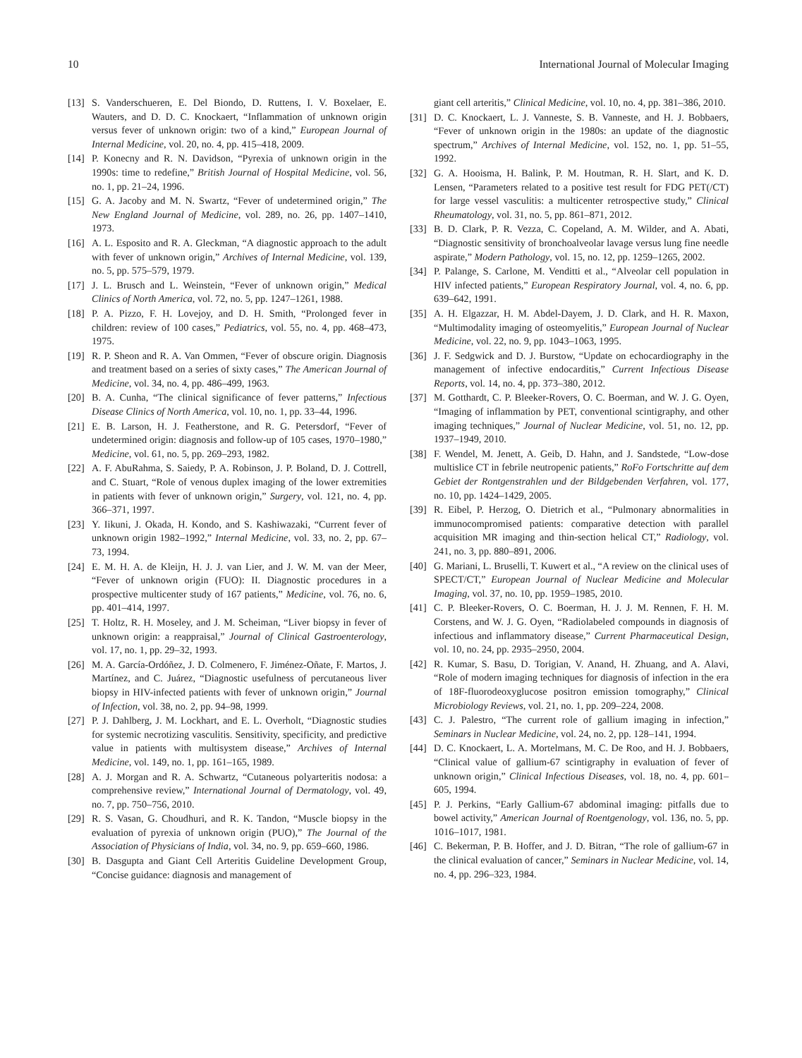10 International Journal of Molecular Imaging
[13] S. Vanderschueren, E. Del Biondo, D. Ruttens, I. V. Boxelaer, E. Wauters, and D. D. C. Knockaert, “Inflammation of unknown origin versus fever of unknown origin: two of a kind,” European Journal of Internal Medicine, vol. 20, no. 4, pp. 415–418, 2009.
[14] P. Konecny and R. N. Davidson, “Pyrexia of unknown origin in the 1990s: time to redefine,” British Journal of Hospital Medicine, vol. 56, no. 1, pp. 21–24, 1996.
[15] G. A. Jacoby and M. N. Swartz, “Fever of undetermined origin,” The New England Journal of Medicine, vol. 289, no. 26, pp. 1407–1410, 1973.
[16] A. L. Esposito and R. A. Gleckman, “A diagnostic approach to the adult with fever of unknown origin,” Archives of Internal Medicine, vol. 139, no. 5, pp. 575–579, 1979.
[17] J. L. Brusch and L. Weinstein, “Fever of unknown origin,” Medical Clinics of North America, vol. 72, no. 5, pp. 1247–1261, 1988.
[18] P. A. Pizzo, F. H. Lovejoy, and D. H. Smith, “Prolonged fever in children: review of 100 cases,” Pediatrics, vol. 55, no. 4, pp. 468–473, 1975.
[19] R. P. Sheon and R. A. Van Ommen, “Fever of obscure origin. Diagnosis and treatment based on a series of sixty cases,” The American Journal of Medicine, vol. 34, no. 4, pp. 486–499, 1963.
[20] B. A. Cunha, “The clinical significance of fever patterns,” Infectious Disease Clinics of North America, vol. 10, no. 1, pp. 33–44, 1996.
[21] E. B. Larson, H. J. Featherstone, and R. G. Petersdorf, “Fever of undetermined origin: diagnosis and follow-up of 105 cases, 1970–1980,” Medicine, vol. 61, no. 5, pp. 269–293, 1982.
[22] A. F. AbuRahma, S. Saiedy, P. A. Robinson, J. P. Boland, D. J. Cottrell, and C. Stuart, “Role of venous duplex imaging of the lower extremities in patients with fever of unknown origin,” Surgery, vol. 121, no. 4, pp. 366–371, 1997.
[23] Y. Iikuni, J. Okada, H. Kondo, and S. Kashiwazaki, “Current fever of unknown origin 1982–1992,” Internal Medicine, vol. 33, no. 2, pp. 67–73, 1994.
[24] E. M. H. A. de Kleijn, H. J. J. van Lier, and J. W. M. van der Meer, “Fever of unknown origin (FUO): II. Diagnostic procedures in a prospective multicenter study of 167 patients,” Medicine, vol. 76, no. 6, pp. 401–414, 1997.
[25] T. Holtz, R. H. Moseley, and J. M. Scheiman, “Liver biopsy in fever of unknown origin: a reappraisal,” Journal of Clinical Gastroenterology, vol. 17, no. 1, pp. 29–32, 1993.
[26] M. A. García-Ordóñez, J. D. Colmenero, F. Jiménez-Oñate, F. Martos, J. Martínez, and C. Juárez, “Diagnostic usefulness of percutaneous liver biopsy in HIV-infected patients with fever of unknown origin,” Journal of Infection, vol. 38, no. 2, pp. 94–98, 1999.
[27] P. J. Dahlberg, J. M. Lockhart, and E. L. Overholt, “Diagnostic studies for systemic necrotizing vasculitis. Sensitivity, specificity, and predictive value in patients with multisystem disease,” Archives of Internal Medicine, vol. 149, no. 1, pp. 161–165, 1989.
[28] A. J. Morgan and R. A. Schwartz, “Cutaneous polyarteritis nodosa: a comprehensive review,” International Journal of Dermatology, vol. 49, no. 7, pp. 750–756, 2010.
[29] R. S. Vasan, G. Choudhuri, and R. K. Tandon, “Muscle biopsy in the evaluation of pyrexia of unknown origin (PUO),” The Journal of the Association of Physicians of India, vol. 34, no. 9, pp. 659–660, 1986.
[30] B. Dasgupta and Giant Cell Arteritis Guideline Development Group, “Concise guidance: diagnosis and management of
giant cell arteritis,” Clinical Medicine, vol. 10, no. 4, pp. 381–386, 2010.
[31] D. C. Knockaert, L. J. Vanneste, S. B. Vanneste, and H. J. Bobbaers, “Fever of unknown origin in the 1980s: an update of the diagnostic spectrum,” Archives of Internal Medicine, vol. 152, no. 1, pp. 51–55, 1992.
[32] G. A. Hooisma, H. Balink, P. M. Houtman, R. H. Slart, and K. D. Lensen, “Parameters related to a positive test result for FDG PET(/CT) for large vessel vasculitis: a multicenter retrospective study,” Clinical Rheumatology, vol. 31, no. 5, pp. 861–871, 2012.
[33] B. D. Clark, P. R. Vezza, C. Copeland, A. M. Wilder, and A. Abati, “Diagnostic sensitivity of bronchoalveolar lavage versus lung fine needle aspirate,” Modern Pathology, vol. 15, no. 12, pp. 1259–1265, 2002.
[34] P. Palange, S. Carlone, M. Venditti et al., “Alveolar cell population in HIV infected patients,” European Respiratory Journal, vol. 4, no. 6, pp. 639–642, 1991.
[35] A. H. Elgazzar, H. M. Abdel-Dayem, J. D. Clark, and H. R. Maxon, “Multimodality imaging of osteomyelitis,” European Journal of Nuclear Medicine, vol. 22, no. 9, pp. 1043–1063, 1995.
[36] J. F. Sedgwick and D. J. Burstow, “Update on echocardiography in the management of infective endocarditis,” Current Infectious Disease Reports, vol. 14, no. 4, pp. 373–380, 2012.
[37] M. Gotthardt, C. P. Bleeker-Rovers, O. C. Boerman, and W. J. G. Oyen, “Imaging of inflammation by PET, conventional scintigraphy, and other imaging techniques,” Journal of Nuclear Medicine, vol. 51, no. 12, pp. 1937–1949, 2010.
[38] F. Wendel, M. Jenett, A. Geib, D. Hahn, and J. Sandstede, “Low-dose multislice CT in febrile neutropenic patients,” RoFo Fortschritte auf dem Gebiet der Rontgenstrahlen und der Bildgebenden Verfahren, vol. 177, no. 10, pp. 1424–1429, 2005.
[39] R. Eibel, P. Herzog, O. Dietrich et al., “Pulmonary abnormalities in immunocompromised patients: comparative detection with parallel acquisition MR imaging and thin-section helical CT,” Radiology, vol. 241, no. 3, pp. 880–891, 2006.
[40] G. Mariani, L. Bruselli, T. Kuwert et al., “A review on the clinical uses of SPECT/CT,” European Journal of Nuclear Medicine and Molecular Imaging, vol. 37, no. 10, pp. 1959–1985, 2010.
[41] C. P. Bleeker-Rovers, O. C. Boerman, H. J. J. M. Rennen, F. H. M. Corstens, and W. J. G. Oyen, “Radiolabeled compounds in diagnosis of infectious and inflammatory disease,” Current Pharmaceutical Design, vol. 10, no. 24, pp. 2935–2950, 2004.
[42] R. Kumar, S. Basu, D. Torigian, V. Anand, H. Zhuang, and A. Alavi, “Role of modern imaging techniques for diagnosis of infection in the era of 18F-fluorodeoxyglucose positron emission tomography,” Clinical Microbiology Reviews, vol. 21, no. 1, pp. 209–224, 2008.
[43] C. J. Palestro, “The current role of gallium imaging in infection,” Seminars in Nuclear Medicine, vol. 24, no. 2, pp. 128–141, 1994.
[44] D. C. Knockaert, L. A. Mortelmans, M. C. De Roo, and H. J. Bobbaers, “Clinical value of gallium-67 scintigraphy in evaluation of fever of unknown origin,” Clinical Infectious Diseases, vol. 18, no. 4, pp. 601–605, 1994.
[45] P. J. Perkins, “Early Gallium-67 abdominal imaging: pitfalls due to bowel activity,” American Journal of Roentgenology, vol. 136, no. 5, pp. 1016–1017, 1981.
[46] C. Bekerman, P. B. Hoffer, and J. D. Bitran, “The role of gallium-67 in the clinical evaluation of cancer,” Seminars in Nuclear Medicine, vol. 14, no. 4, pp. 296–323, 1984.